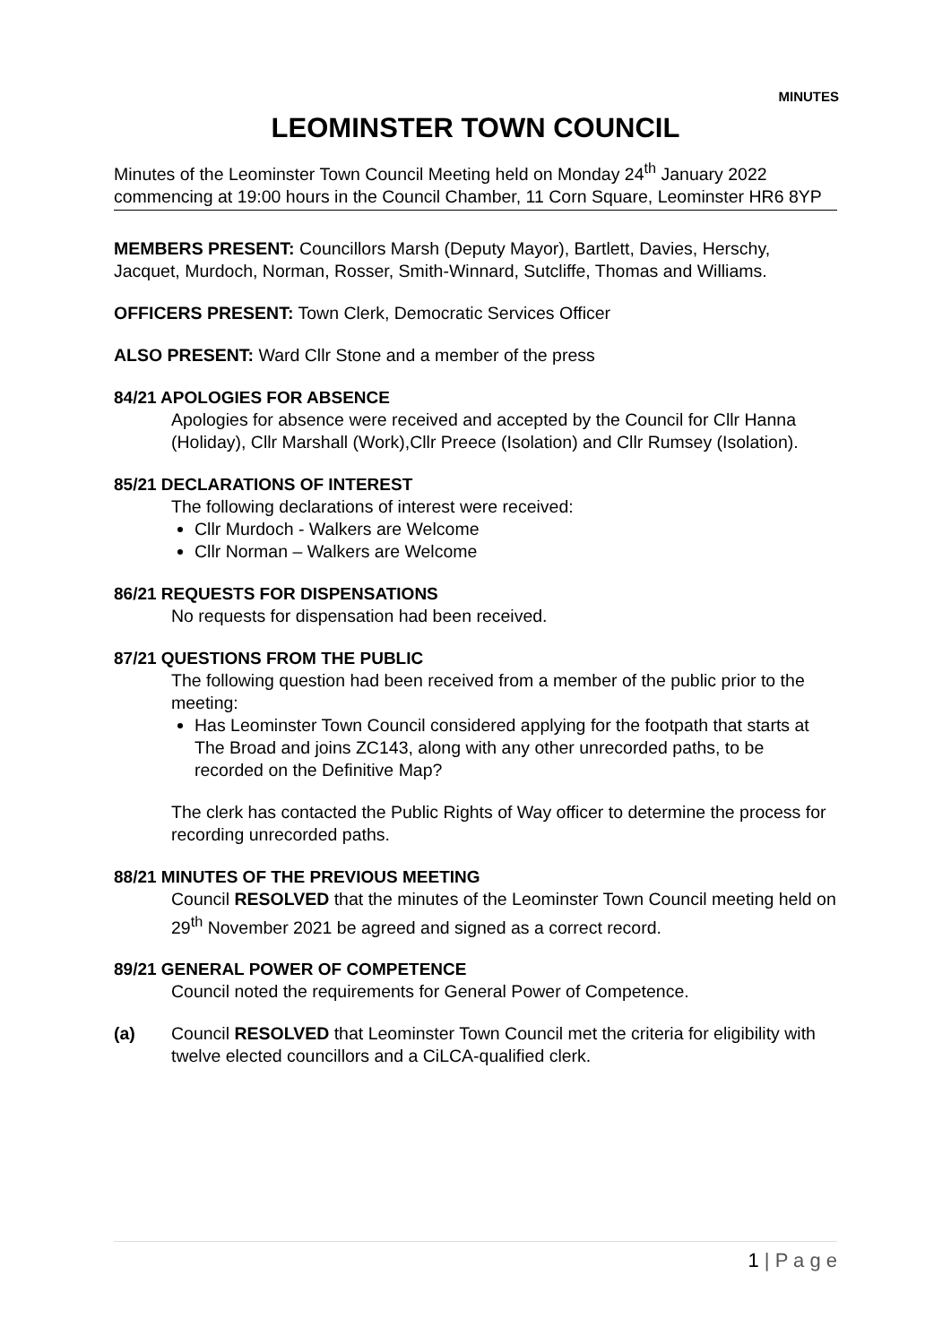MINUTES
LEOMINSTER TOWN COUNCIL
Minutes of the Leominster Town Council Meeting held on Monday 24<sup>th</sup> January 2022 commencing at 19:00 hours in the Council Chamber, 11 Corn Square, Leominster HR6 8YP
MEMBERS PRESENT: Councillors Marsh (Deputy Mayor), Bartlett, Davies, Herschy, Jacquet, Murdoch, Norman, Rosser, Smith-Winnard, Sutcliffe, Thomas and Williams.
OFFICERS PRESENT: Town Clerk, Democratic Services Officer
ALSO PRESENT: Ward Cllr Stone and a member of the press
84/21 APOLOGIES FOR ABSENCE
Apologies for absence were received and accepted by the Council for Cllr Hanna (Holiday), Cllr Marshall (Work),Cllr Preece (Isolation) and Cllr Rumsey (Isolation).
85/21 DECLARATIONS OF INTEREST
The following declarations of interest were received:
Cllr Murdoch - Walkers are Welcome
Cllr Norman – Walkers are Welcome
86/21 REQUESTS FOR DISPENSATIONS
No requests for dispensation had been received.
87/21 QUESTIONS FROM THE PUBLIC
The following question had been received from a member of the public prior to the meeting:
Has Leominster Town Council considered applying for the footpath that starts at The Broad and joins ZC143, along with any other unrecorded paths, to be recorded on the Definitive Map?
The clerk has contacted the Public Rights of Way officer to determine the process for recording unrecorded paths.
88/21 MINUTES OF THE PREVIOUS MEETING
Council RESOLVED that the minutes of the Leominster Town Council meeting held on 29<sup>th</sup> November 2021 be agreed and signed as a correct record.
89/21 GENERAL POWER OF COMPETENCE
Council noted the requirements for General Power of Competence.
(a) Council RESOLVED that Leominster Town Council met the criteria for eligibility with twelve elected councillors and a CiLCA-qualified clerk.
1 | P a g e